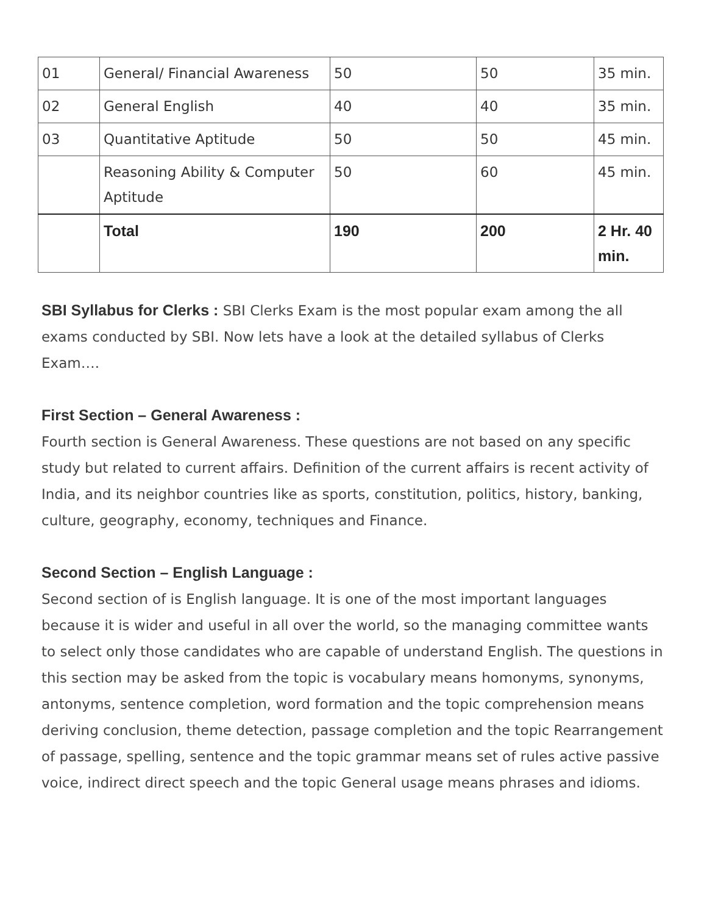| 01 | General/ Financial Awareness | 50 | 50 | 35 min. |
| 02 | General English | 40 | 40 | 35 min. |
| 03 | Quantitative Aptitude | 50 | 50 | 45 min. |
| | Reasoning Ability & Computer Aptitude | 50 | 60 | 45 min. |
| | Total | 190 | 200 | 2 Hr. 40 min. |
SBI Syllabus for Clerks : SBI Clerks Exam is the most popular exam among the all exams conducted by SBI. Now lets have a look at the detailed syllabus of Clerks Exam….
First Section – General Awareness :
Fourth section is General Awareness. These questions are not based on any specific study but related to current affairs. Definition of the current affairs is recent activity of India, and its neighbor countries like as sports, constitution, politics, history, banking, culture, geography, economy, techniques and Finance.
Second Section – English Language :
Second section of is English language. It is one of the most important languages because it is wider and useful in all over the world, so the managing committee wants to select only those candidates who are capable of understand English. The questions in this section may be asked from the topic is vocabulary means homonyms, synonyms, antonyms, sentence completion, word formation and the topic comprehension means deriving conclusion, theme detection, passage completion and the topic Rearrangement of passage, spelling, sentence and the topic grammar means set of rules active passive voice, indirect direct speech and the topic General usage means phrases and idioms.